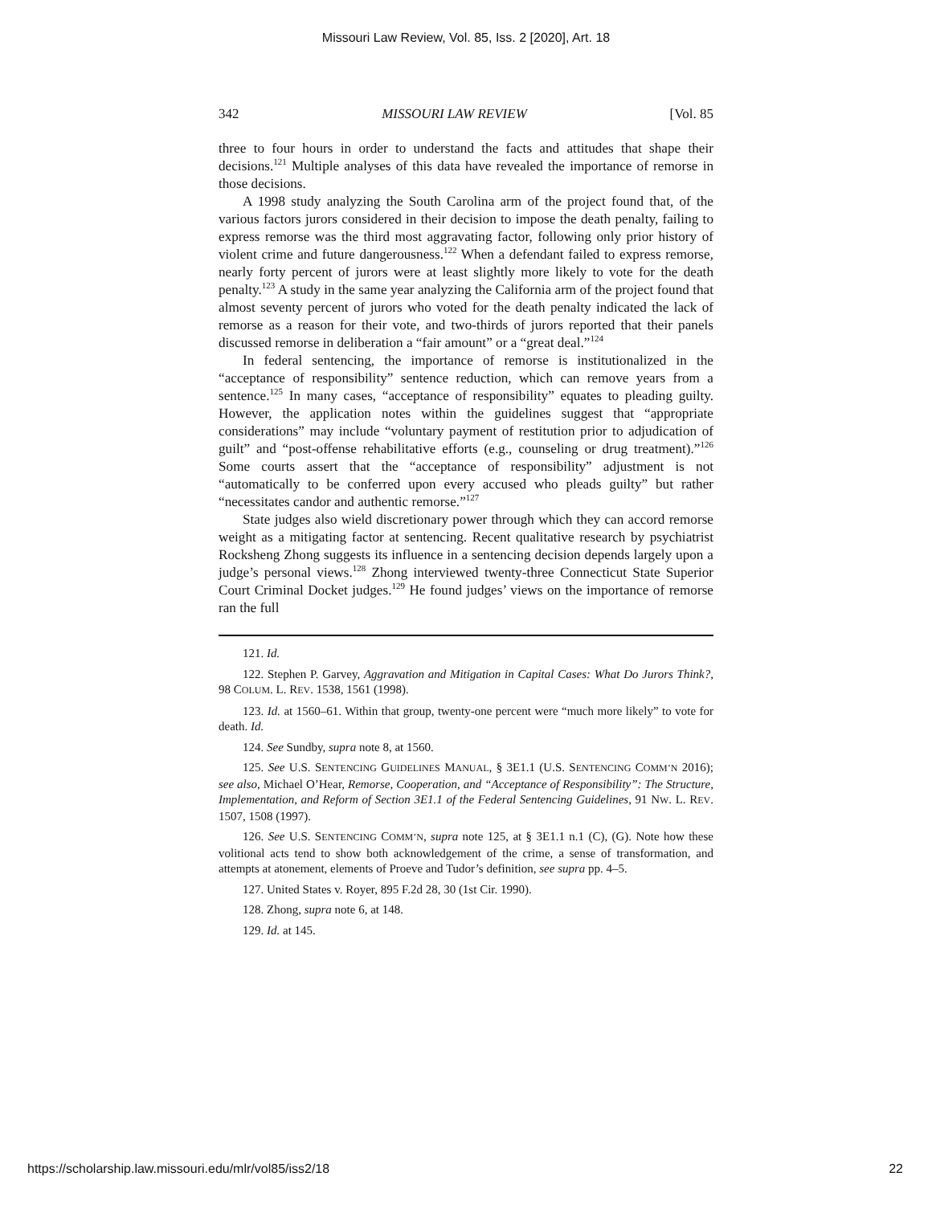Missouri Law Review, Vol. 85, Iss. 2 [2020], Art. 18
342 MISSOURI LAW REVIEW [Vol. 85
three to four hours in order to understand the facts and attitudes that shape their decisions.<sup>121</sup> Multiple analyses of this data have revealed the importance of remorse in those decisions.
A 1998 study analyzing the South Carolina arm of the project found that, of the various factors jurors considered in their decision to impose the death penalty, failing to express remorse was the third most aggravating factor, following only prior history of violent crime and future dangerousness.<sup>122</sup> When a defendant failed to express remorse, nearly forty percent of jurors were at least slightly more likely to vote for the death penalty.<sup>123</sup> A study in the same year analyzing the California arm of the project found that almost seventy percent of jurors who voted for the death penalty indicated the lack of remorse as a reason for their vote, and two-thirds of jurors reported that their panels discussed remorse in deliberation a “fair amount” or a “great deal.”<sup>124</sup>
In federal sentencing, the importance of remorse is institutionalized in the “acceptance of responsibility” sentence reduction, which can remove years from a sentence.<sup>125</sup> In many cases, “acceptance of responsibility” equates to pleading guilty. However, the application notes within the guidelines suggest that “appropriate considerations” may include “voluntary payment of restitution prior to adjudication of guilt” and “post-offense rehabilitative efforts (e.g., counseling or drug treatment).”<sup>126</sup> Some courts assert that the “acceptance of responsibility” adjustment is not “automatically to be conferred upon every accused who pleads guilty” but rather “necessitates candor and authentic remorse.”<sup>127</sup>
State judges also wield discretionary power through which they can accord remorse weight as a mitigating factor at sentencing. Recent qualitative research by psychiatrist Rocksheng Zhong suggests its influence in a sentencing decision depends largely upon a judge’s personal views.<sup>128</sup> Zhong interviewed twenty-three Connecticut State Superior Court Criminal Docket judges.<sup>129</sup> He found judges’ views on the importance of remorse ran the full
121. Id.
122. Stephen P. Garvey, Aggravation and Mitigation in Capital Cases: What Do Jurors Think?, 98 COLUM. L. REV. 1538, 1561 (1998).
123. Id. at 1560–61. Within that group, twenty-one percent were “much more likely” to vote for death. Id.
124. See Sundby, supra note 8, at 1560.
125. See U.S. SENTENCING GUIDELINES MANUAL, § 3E1.1 (U.S. SENTENCING COMM’N 2016); see also, Michael O’Hear, Remorse, Cooperation, and “Acceptance of Responsibility”: The Structure, Implementation, and Reform of Section 3E1.1 of the Federal Sentencing Guidelines, 91 NW. L. REV. 1507, 1508 (1997).
126. See U.S. SENTENCING COMM’N, supra note 125, at § 3E1.1 n.1 (C), (G). Note how these volitional acts tend to show both acknowledgement of the crime, a sense of transformation, and attempts at atonement, elements of Proeve and Tudor’s definition, see supra pp. 4–5.
127. United States v. Royer, 895 F.2d 28, 30 (1st Cir. 1990).
128. Zhong, supra note 6, at 148.
129. Id. at 145.
https://scholarship.law.missouri.edu/mlr/vol85/iss2/18 22